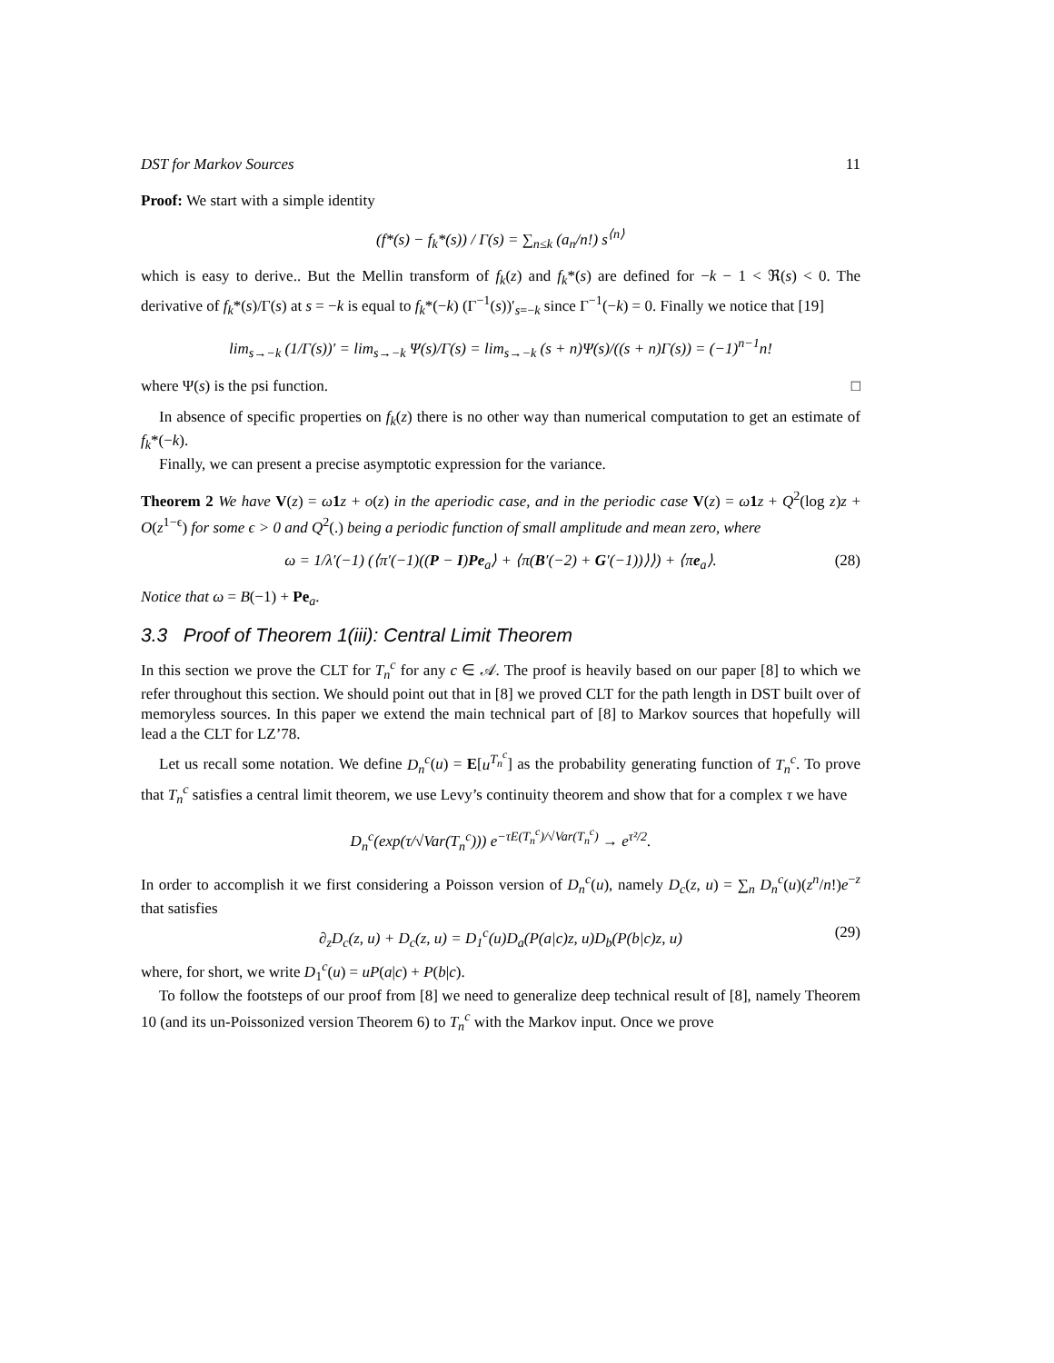DST for Markov Sources 11
Proof: We start with a simple identity
(f*(s) − f<sub>k</sub>*(s)) / Γ(s) = ∑<sub>n≤k</sub> (a<sub>n</sub>/n!) s<sup>⟨n⟩</sup>
which is easy to derive.. But the Mellin transform of f<sub>k</sub>(z) and f<sub>k</sub>*(s) are defined for −k − 1 < ℜ(s) < 0. The derivative of f<sub>k</sub>*(s)/Γ(s) at s = −k is equal to f<sub>k</sub>*(−k) (Γ<sup>−1</sup>(s))′<sub>s=−k</sub> since Γ<sup>−1</sup>(−k) = 0. Finally we notice that [19]
lim<sub>s→−k</sub> (1/Γ(s))′ = lim<sub>s→−k</sub> Ψ(s)/Γ(s) = lim<sub>s→−k</sub> (s + n)Ψ(s)/((s + n)Γ(s)) = (−1)<sup>n−1</sup>n!
where Ψ(s) is the psi function. □
In absence of specific properties on f<sub>k</sub>(z) there is no other way than numerical computation to get an estimate of f<sub>k</sub>*(−k).
Finally, we can present a precise asymptotic expression for the variance.
Theorem 2 We have V(z) = ω 1 z + o(z) in the aperiodic case, and in the periodic case V(z) = ω 1 z + Q<sup>2</sup>(log z)z + O(z<sup>1−ϵ</sup>) for some ϵ > 0 and Q<sup>2</sup>(.) being a periodic function of small amplitude and mean zero, where
ω = 1/λ′(−1) (⟨π′(−1)((P − I)Pe<sub>a</sub>⟩ + ⟨π(B′(−2) + G′(−1))⟩⟩) + ⟨πe<sub>a</sub>⟩. (28)
Notice that ω = B(−1) + Pe<sub>a</sub>.
3.3 Proof of Theorem 1(iii): Central Limit Theorem
In this section we prove the CLT for T<sub>n</sub><sup>c</sup> for any c ∈ 𝒜. The proof is heavily based on our paper [8] to which we refer throughout this section. We should point out that in [8] we proved CLT for the path length in DST built over of memoryless sources. In this paper we extend the main technical part of [8] to Markov sources that hopefully will lead a the CLT for LZ’78.
Let us recall some notation. We define D<sub>n</sub><sup>c</sup>(u) = E[u<sup>T<sub>n</sub><sup>c</sup></sup>] as the probability generating function of T<sub>n</sub><sup>c</sup>. To prove that T<sub>n</sub><sup>c</sup> satisfies a central limit theorem, we use Levy’s continuity theorem and show that for a complex τ we have
D<sub>n</sub><sup>c</sup>(exp(τ/√Var(T<sub>n</sub><sup>c</sup>))) e<sup>−τE(T<sub>n</sub><sup>c</sup>)/√Var(T<sub>n</sub><sup>c</sup>)</sup> → e<sup>τ²/2</sup>.
In order to accomplish it we first considering a Poisson version of D<sub>n</sub><sup>c</sup>(u), namely D<sub>c</sub>(z, u) = ∑<sub>n</sub> D<sub>n</sub><sup>c</sup>(u)(z<sup>n</sup>/n!)e<sup>−z</sup> that satisfies
∂<sub>z</sub>D<sub>c</sub>(z, u) + D<sub>c</sub>(z, u) = D<sub>1</sub><sup>c</sup>(u)D<sub>a</sub>(P(a|c)z, u)D<sub>b</sub>(P(b|c)z, u) (29)
where, for short, we write D<sub>1</sub><sup>c</sup>(u) = uP(a|c) + P(b|c).
To follow the footsteps of our proof from [8] we need to generalize deep technical result of [8], namely Theorem 10 (and its un-Poissonized version Theorem 6) to T<sub>n</sub><sup>c</sup> with the Markov input. Once we prove